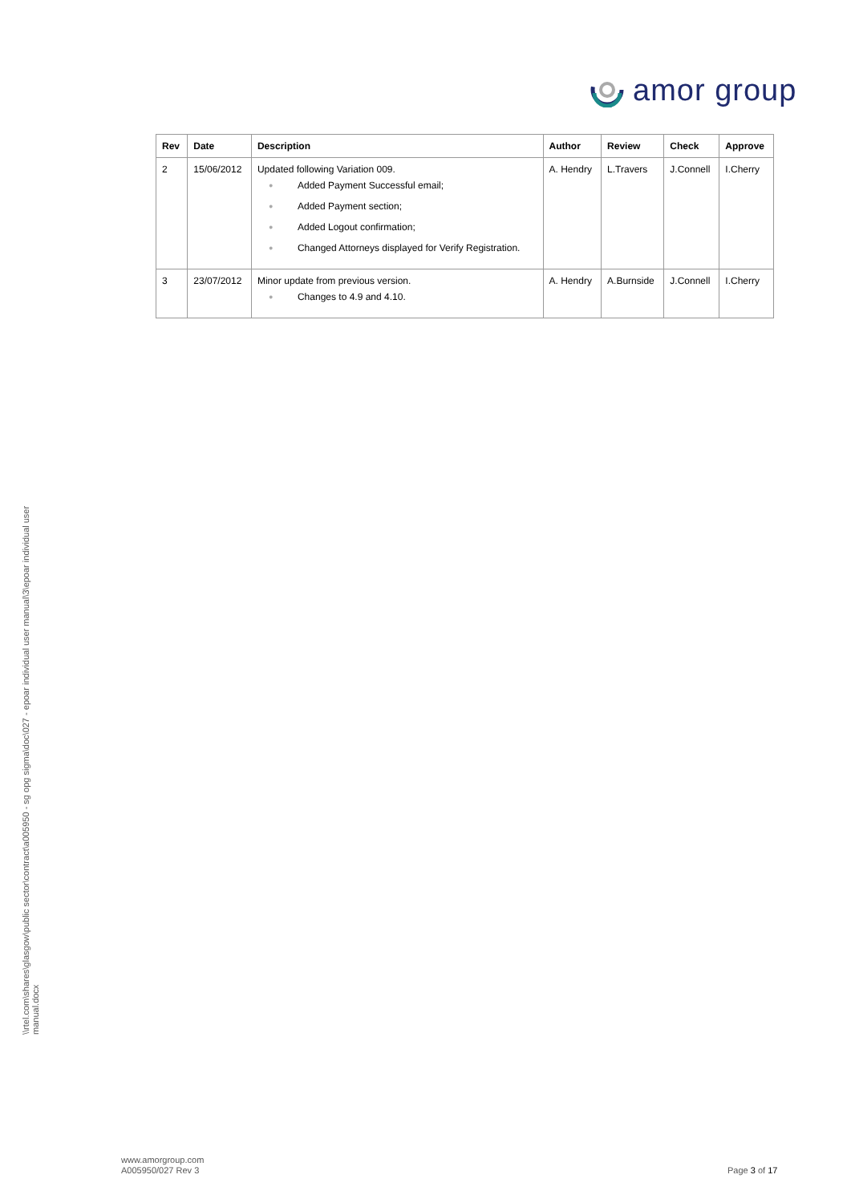amor group
| Rev | Date | Description | Author | Review | Check | Approve |
| --- | --- | --- | --- | --- | --- | --- |
| 2 | 15/06/2012 | Updated following Variation 009. ● Added Payment Successful email; ● Added Payment section; ● Added Logout confirmation; ● Changed Attorneys displayed for Verify Registration. | A. Hendry | L.Travers | J.Connell | I.Cherry |
| 3 | 23/07/2012 | Minor update from previous version. ● Changes to 4.9 and 4.10. | A. Hendry | A.Burnside | J.Connell | I.Cherry |
\\rtel.com\shares\glasgow\public sector\contract\a005950 - sg opg sigma\doc\027 - epoar individual user manual\3\epoar individual user manual.docx
www.amorgroup.com
A005950/027 Rev 3
Page 3 of 17